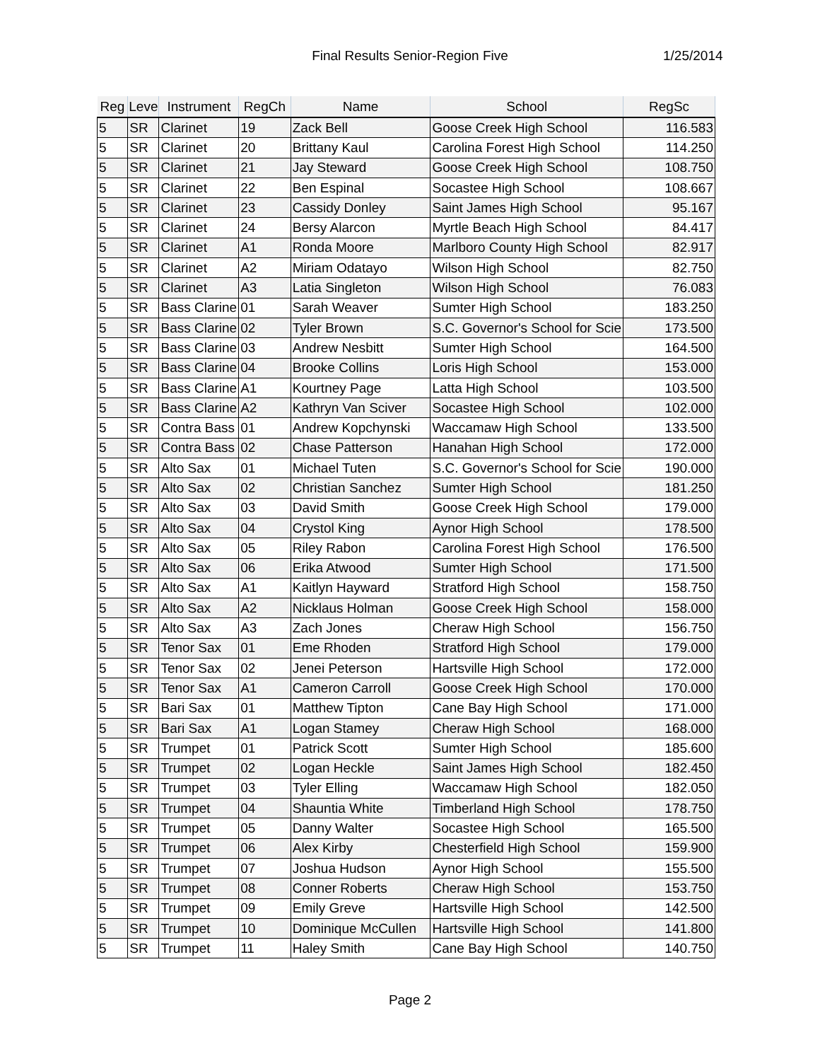Final Results Senior-Region Five
1/25/2014
| Reg | Leve | Instrument | RegCh | Name | School | RegSc |
| --- | --- | --- | --- | --- | --- | --- |
| 5 | SR | Clarinet | 19 | Zack Bell | Goose Creek High School | 116.583 |
| 5 | SR | Clarinet | 20 | Brittany Kaul | Carolina Forest High School | 114.250 |
| 5 | SR | Clarinet | 21 | Jay Steward | Goose Creek High School | 108.750 |
| 5 | SR | Clarinet | 22 | Ben Espinal | Socastee High School | 108.667 |
| 5 | SR | Clarinet | 23 | Cassidy Donley | Saint James High School | 95.167 |
| 5 | SR | Clarinet | 24 | Bersy Alarcon | Myrtle Beach High School | 84.417 |
| 5 | SR | Clarinet | A1 | Ronda Moore | Marlboro County High School | 82.917 |
| 5 | SR | Clarinet | A2 | Miriam Odatayo | Wilson High School | 82.750 |
| 5 | SR | Clarinet | A3 | Latia Singleton | Wilson High School | 76.083 |
| 5 | SR | Bass Clarine | 01 | Sarah Weaver | Sumter High School | 183.250 |
| 5 | SR | Bass Clarine | 02 | Tyler Brown | S.C. Governor's School for Scie | 173.500 |
| 5 | SR | Bass Clarine | 03 | Andrew Nesbitt | Sumter High School | 164.500 |
| 5 | SR | Bass Clarine | 04 | Brooke Collins | Loris High School | 153.000 |
| 5 | SR | Bass Clarine | A1 | Kourtney Page | Latta High School | 103.500 |
| 5 | SR | Bass Clarine | A2 | Kathryn Van Sciver | Socastee High School | 102.000 |
| 5 | SR | Contra Bass | 01 | Andrew Kopchynski | Waccamaw High School | 133.500 |
| 5 | SR | Contra Bass | 02 | Chase Patterson | Hanahan High School | 172.000 |
| 5 | SR | Alto Sax | 01 | Michael Tuten | S.C. Governor's School for Scie | 190.000 |
| 5 | SR | Alto Sax | 02 | Christian Sanchez | Sumter High School | 181.250 |
| 5 | SR | Alto Sax | 03 | David Smith | Goose Creek High School | 179.000 |
| 5 | SR | Alto Sax | 04 | Crystol King | Aynor High School | 178.500 |
| 5 | SR | Alto Sax | 05 | Riley Rabon | Carolina Forest High School | 176.500 |
| 5 | SR | Alto Sax | 06 | Erika Atwood | Sumter High School | 171.500 |
| 5 | SR | Alto Sax | A1 | Kaitlyn Hayward | Stratford High School | 158.750 |
| 5 | SR | Alto Sax | A2 | Nicklaus Holman | Goose Creek High School | 158.000 |
| 5 | SR | Alto Sax | A3 | Zach Jones | Cheraw High School | 156.750 |
| 5 | SR | Tenor Sax | 01 | Eme Rhoden | Stratford High School | 179.000 |
| 5 | SR | Tenor Sax | 02 | Jenei Peterson | Hartsville High School | 172.000 |
| 5 | SR | Tenor Sax | A1 | Cameron Carroll | Goose Creek High School | 170.000 |
| 5 | SR | Bari Sax | 01 | Matthew Tipton | Cane Bay High School | 171.000 |
| 5 | SR | Bari Sax | A1 | Logan Stamey | Cheraw High School | 168.000 |
| 5 | SR | Trumpet | 01 | Patrick Scott | Sumter High School | 185.600 |
| 5 | SR | Trumpet | 02 | Logan Heckle | Saint James High School | 182.450 |
| 5 | SR | Trumpet | 03 | Tyler Elling | Waccamaw High School | 182.050 |
| 5 | SR | Trumpet | 04 | Shauntia White | Timberland High School | 178.750 |
| 5 | SR | Trumpet | 05 | Danny Walter | Socastee High School | 165.500 |
| 5 | SR | Trumpet | 06 | Alex Kirby | Chesterfield High School | 159.900 |
| 5 | SR | Trumpet | 07 | Joshua Hudson | Aynor High School | 155.500 |
| 5 | SR | Trumpet | 08 | Conner Roberts | Cheraw High School | 153.750 |
| 5 | SR | Trumpet | 09 | Emily Greve | Hartsville High School | 142.500 |
| 5 | SR | Trumpet | 10 | Dominique McCullen | Hartsville High School | 141.800 |
| 5 | SR | Trumpet | 11 | Haley Smith | Cane Bay High School | 140.750 |
Page 2